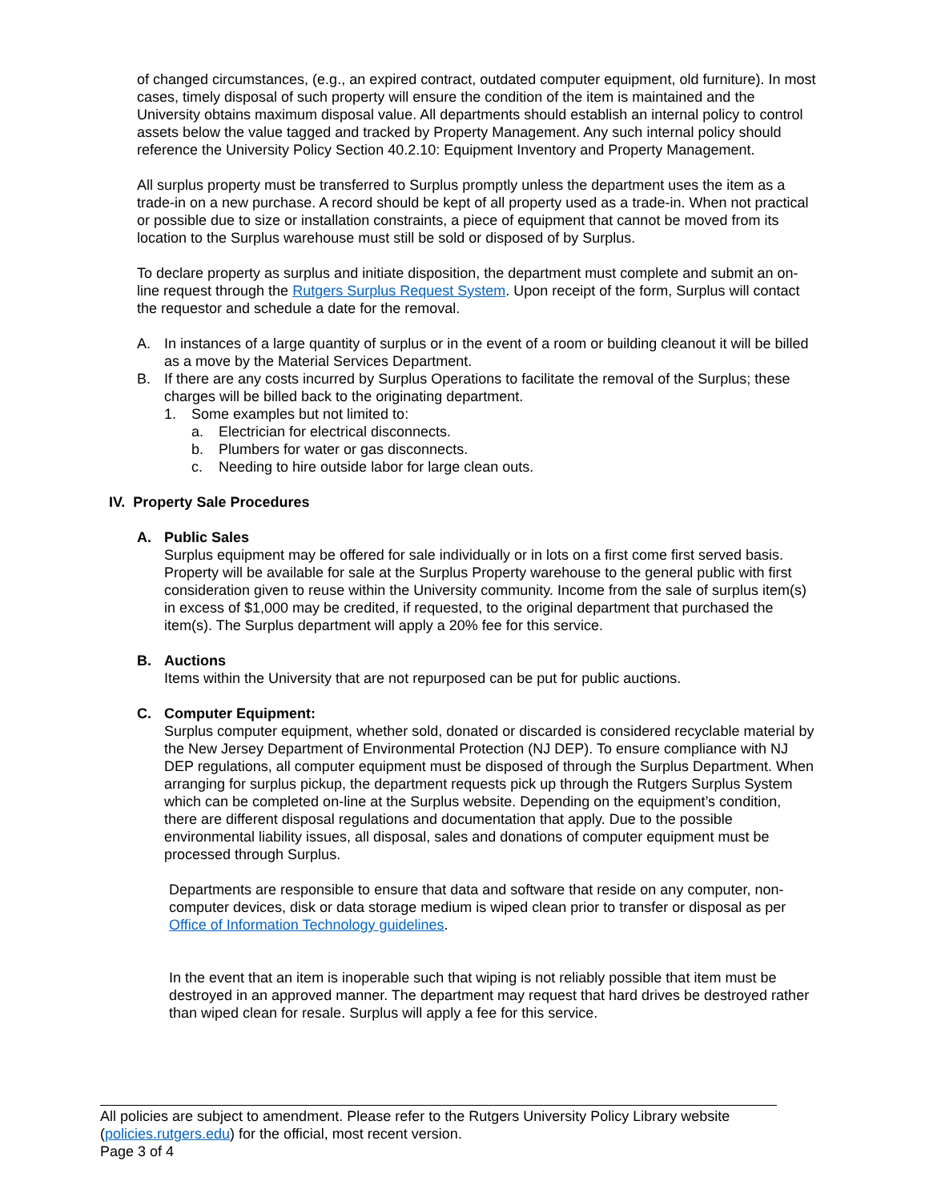of changed circumstances, (e.g., an expired contract, outdated computer equipment, old furniture). In most cases, timely disposal of such property will ensure the condition of the item is maintained and the University obtains maximum disposal value. All departments should establish an internal policy to control assets below the value tagged and tracked by Property Management. Any such internal policy should reference the University Policy Section 40.2.10: Equipment Inventory and Property Management.
All surplus property must be transferred to Surplus promptly unless the department uses the item as a trade-in on a new purchase. A record should be kept of all property used as a trade-in. When not practical or possible due to size or installation constraints, a piece of equipment that cannot be moved from its location to the Surplus warehouse must still be sold or disposed of by Surplus.
To declare property as surplus and initiate disposition, the department must complete and submit an on-line request through the Rutgers Surplus Request System. Upon receipt of the form, Surplus will contact the requestor and schedule a date for the removal.
A. In instances of a large quantity of surplus or in the event of a room or building cleanout it will be billed as a move by the Material Services Department.
B. If there are any costs incurred by Surplus Operations to facilitate the removal of the Surplus; these charges will be billed back to the originating department.
1. Some examples but not limited to:
a. Electrician for electrical disconnects.
b. Plumbers for water or gas disconnects.
c. Needing to hire outside labor for large clean outs.
IV. Property Sale Procedures
A. Public Sales
Surplus equipment may be offered for sale individually or in lots on a first come first served basis. Property will be available for sale at the Surplus Property warehouse to the general public with first consideration given to reuse within the University community. Income from the sale of surplus item(s) in excess of $1,000 may be credited, if requested, to the original department that purchased the item(s). The Surplus department will apply a 20% fee for this service.
B. Auctions
Items within the University that are not repurposed can be put for public auctions.
C. Computer Equipment:
Surplus computer equipment, whether sold, donated or discarded is considered recyclable material by the New Jersey Department of Environmental Protection (NJ DEP). To ensure compliance with NJ DEP regulations, all computer equipment must be disposed of through the Surplus Department. When arranging for surplus pickup, the department requests pick up through the Rutgers Surplus System which can be completed on-line at the Surplus website. Depending on the equipment’s condition, there are different disposal regulations and documentation that apply. Due to the possible environmental liability issues, all disposal, sales and donations of computer equipment must be processed through Surplus.
Departments are responsible to ensure that data and software that reside on any computer, non-computer devices, disk or data storage medium is wiped clean prior to transfer or disposal as per Office of Information Technology guidelines.
In the event that an item is inoperable such that wiping is not reliably possible that item must be destroyed in an approved manner. The department may request that hard drives be destroyed rather than wiped clean for resale. Surplus will apply a fee for this service.
All policies are subject to amendment. Please refer to the Rutgers University Policy Library website (policies.rutgers.edu) for the official, most recent version.
Page 3 of 4